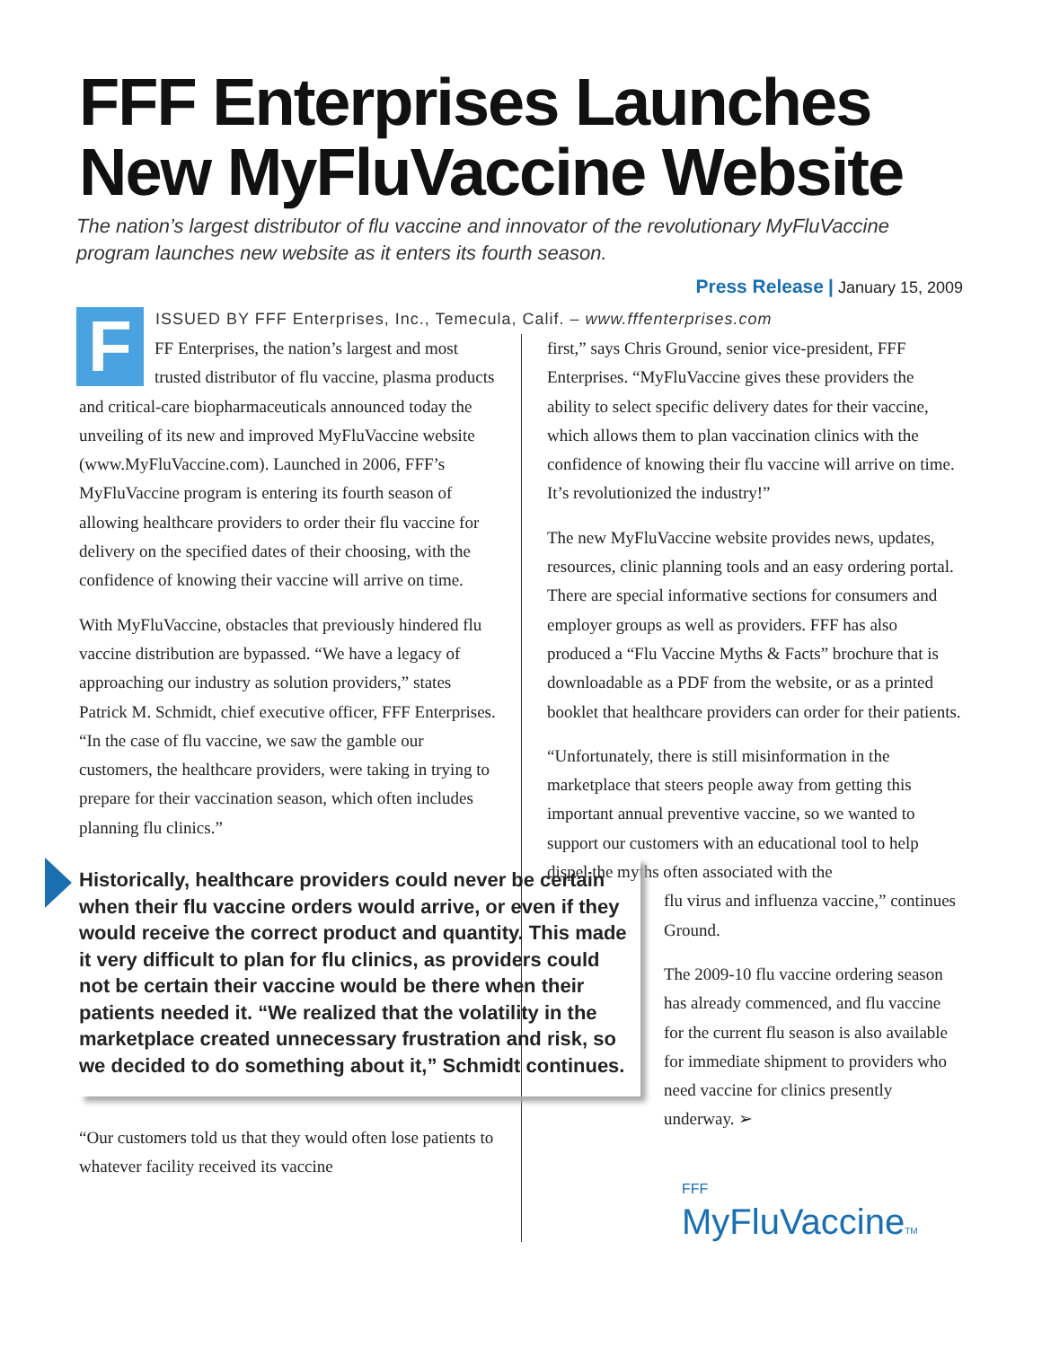FFF Enterprises Launches New MyFluVaccine Website
The nation’s largest distributor of flu vaccine and innovator of the revolutionary MyFluVaccine program launches new website as it enters its fourth season.
Press Release | January 15, 2009
ISSUED BY FFF Enterprises, Inc., Temecula, Calif. – www.fffenterprises.com
FFF Enterprises, the nation’s largest and most trusted distributor of flu vaccine, plasma products and critical-care biopharmaceuticals announced today the unveiling of its new and improved MyFluVaccine website (www.MyFluVaccine.com). Launched in 2006, FFF’s MyFluVaccine program is entering its fourth season of allowing healthcare providers to order their flu vaccine for delivery on the specified dates of their choosing, with the confidence of knowing their vaccine will arrive on time.
With MyFluVaccine, obstacles that previously hindered flu vaccine distribution are bypassed. “We have a legacy of approaching our industry as solution providers,” states Patrick M. Schmidt, chief executive officer, FFF Enterprises. “In the case of flu vaccine, we saw the gamble our customers, the healthcare providers, were taking in trying to prepare for their vaccination season, which often includes planning flu clinics.”
Historically, healthcare providers could never be certain when their flu vaccine orders would arrive, or even if they would receive the correct product and quantity. This made it very difficult to plan for flu clinics, as providers could not be certain their vaccine would be there when their patients needed it. “We realized that the volatility in the marketplace created unnecessary frustration and risk, so we decided to do something about it,” Schmidt continues.
“Our customers told us that they would often lose patients to whatever facility received its vaccine
first,” says Chris Ground, senior vice-president, FFF Enterprises. “MyFluVaccine gives these providers the ability to select specific delivery dates for their vaccine, which allows them to plan vaccination clinics with the confidence of knowing their flu vaccine will arrive on time. It’s revolutionized the industry!”
The new MyFluVaccine website provides news, updates, resources, clinic planning tools and an easy ordering portal. There are special informative sections for consumers and employer groups as well as providers. FFF has also produced a “Flu Vaccine Myths & Facts” brochure that is downloadable as a PDF from the website, or as a printed booklet that healthcare providers can order for their patients.
“Unfortunately, there is still misinformation in the marketplace that steers people away from getting this important annual preventive vaccine, so we wanted to support our customers with an educational tool to help dispel the myths often associated with the
flu virus and influenza vaccine,” continues Ground.
The 2009-10 flu vaccine ordering season has already commenced, and flu vaccine for the current flu season is also available for immediate shipment to providers who need vaccine for clinics presently underway. ➢
FFF
MyFluVaccineTM